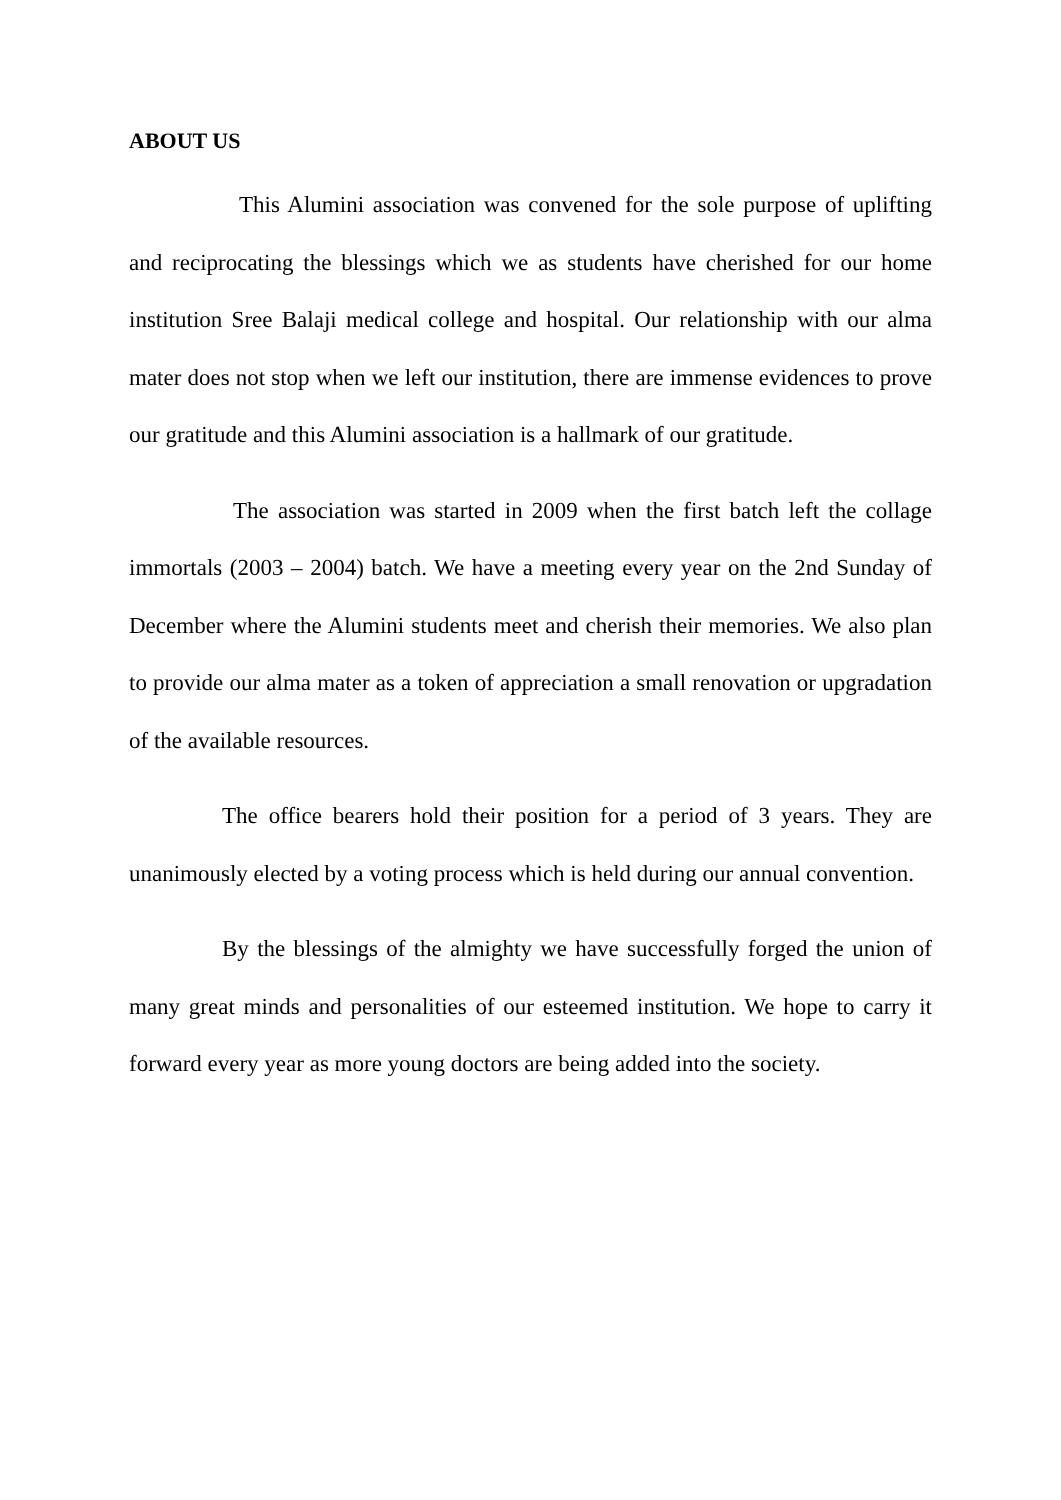ABOUT US
This Alumini association was convened for the sole purpose of uplifting and reciprocating the blessings which we as students have cherished for our home institution Sree Balaji medical college and hospital. Our relationship with our alma mater does not stop when we left our institution, there are immense evidences to prove our gratitude and this Alumini association is a hallmark of our gratitude.
The association was started in 2009 when the first batch left the collage immortals (2003 – 2004) batch. We have a meeting every year on the 2nd Sunday of December where the Alumini students meet and cherish their memories. We also plan to provide our alma mater as a token of appreciation a small renovation or upgradation of the available resources.
The office bearers hold their position for a period of 3 years. They are unanimously elected by a voting process which is held during our annual convention.
By the blessings of the almighty we have successfully forged the union of many great minds and personalities of our esteemed institution. We hope to carry it forward every year as more young doctors are being added into the society.